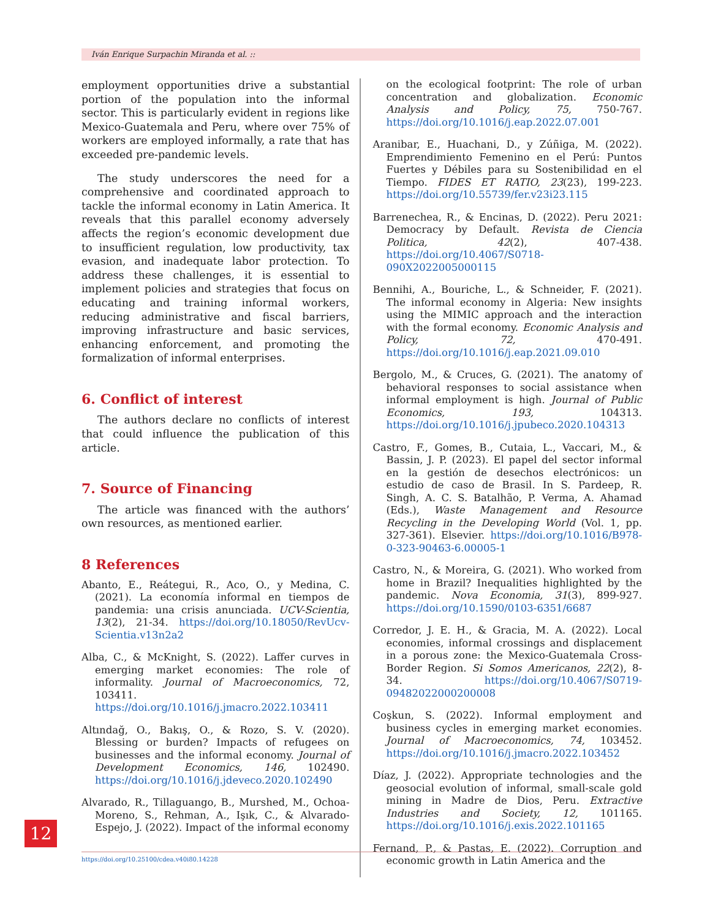Iván Enrique Surpachin Miranda et al. ::
employment opportunities drive a substantial portion of the population into the informal sector. This is particularly evident in regions like Mexico-Guatemala and Peru, where over 75% of workers are employed informally, a rate that has exceeded pre-pandemic levels.
The study underscores the need for a comprehensive and coordinated approach to tackle the informal economy in Latin America. It reveals that this parallel economy adversely affects the region’s economic development due to insufficient regulation, low productivity, tax evasion, and inadequate labor protection. To address these challenges, it is essential to implement policies and strategies that focus on educating and training informal workers, reducing administrative and fiscal barriers, improving infrastructure and basic services, enhancing enforcement, and promoting the formalization of informal enterprises.
6. Conflict of interest
The authors declare no conflicts of interest that could influence the publication of this article.
7. Source of Financing
The article was financed with the authors’ own resources, as mentioned earlier.
8 References
Abanto, E., Reátegui, R., Aco, O., y Medina, C. (2021). La economía informal en tiempos de pandemia: una crisis anunciada. UCV-Scientia, 13(2), 21-34. https://doi.org/10.18050/RevUcv-Scientia.v13n2a2
Alba, C., & McKnight, S. (2022). Laffer curves in emerging market economies: The role of informality. Journal of Macroeconomics, 72, 103411. https://doi.org/10.1016/j.jmacro.2022.103411
Altındağ, O., Bakış, O., & Rozo, S. V. (2020). Blessing or burden? Impacts of refugees on businesses and the informal economy. Journal of Development Economics, 146, 102490. https://doi.org/10.1016/j.jdeveco.2020.102490
Alvarado, R., Tillaguango, B., Murshed, M., Ochoa-Moreno, S., Rehman, A., Işık, C., & Alvarado-Espejo, J. (2022). Impact of the informal economy
on the ecological footprint: The role of urban concentration and globalization. Economic Analysis and Policy, 75, 750-767. https://doi.org/10.1016/j.eap.2022.07.001
Aranibar, E., Huachani, D., y Zúñiga, M. (2022). Emprendimiento Femenino en el Perú: Puntos Fuertes y Débiles para su Sostenibilidad en el Tiempo. FIDES ET RATIO, 23(23), 199-223. https://doi.org/10.55739/fer.v23i23.115
Barrenechea, R., & Encinas, D. (2022). Peru 2021: Democracy by Default. Revista de Ciencia Politica, 42(2), 407-438. https://doi.org/10.4067/S0718-090X2022005000115
Bennihi, A., Bouriche, L., & Schneider, F. (2021). The informal economy in Algeria: New insights using the MIMIC approach and the interaction with the formal economy. Economic Analysis and Policy, 72, 470-491. https://doi.org/10.1016/j.eap.2021.09.010
Bergolo, M., & Cruces, G. (2021). The anatomy of behavioral responses to social assistance when informal employment is high. Journal of Public Economics, 193, 104313. https://doi.org/10.1016/j.jpubeco.2020.104313
Castro, F., Gomes, B., Cutaia, L., Vaccari, M., & Bassin, J. P. (2023). El papel del sector informal en la gestión de desechos electrónicos: un estudio de caso de Brasil. In S. Pardeep, R. Singh, A. C. S. Batalhão, P. Verma, A. Ahamad (Eds.), Waste Management and Resource Recycling in the Developing World (Vol. 1, pp. 327-361). Elsevier. https://doi.org/10.1016/B978-0-323-90463-6.00005-1
Castro, N., & Moreira, G. (2021). Who worked from home in Brazil? Inequalities highlighted by the pandemic. Nova Economia, 31(3), 899-927. https://doi.org/10.1590/0103-6351/6687
Corredor, J. E. H., & Gracia, M. A. (2022). Local economies, informal crossings and displacement in a porous zone: the Mexico-Guatemala Cross-Border Region. Si Somos Americanos, 22(2), 8-34. https://doi.org/10.4067/S0719-09482022000200008
Coşkun, S. (2022). Informal employment and business cycles in emerging market economies. Journal of Macroeconomics, 74, 103452. https://doi.org/10.1016/j.jmacro.2022.103452
Díaz, J. (2022). Appropriate technologies and the geosocial evolution of informal, small-scale gold mining in Madre de Dios, Peru. Extractive Industries and Society, 12, 101165. https://doi.org/10.1016/j.exis.2022.101165
Fernand, P., & Pastas, E. (2022). Corruption and economic growth in Latin America and the
12
https://doi.org/10.25100/cdea.v40i80.14228